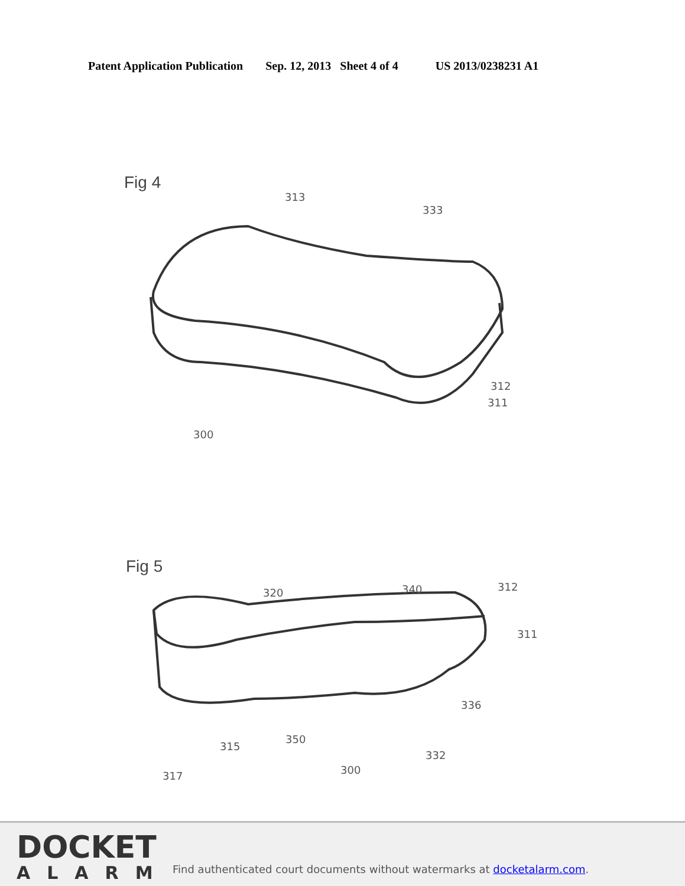Patent Application Publication Sep. 12, 2013 Sheet 4 of 4 US 2013/0238231 A1
Fig 4
313
333
312
311
300
Fig 5
320 340 312
311
336
315
350
332
300 317
DOCKET
ALARM
Find authenticated court documents without watermarks at docketalarm.com.